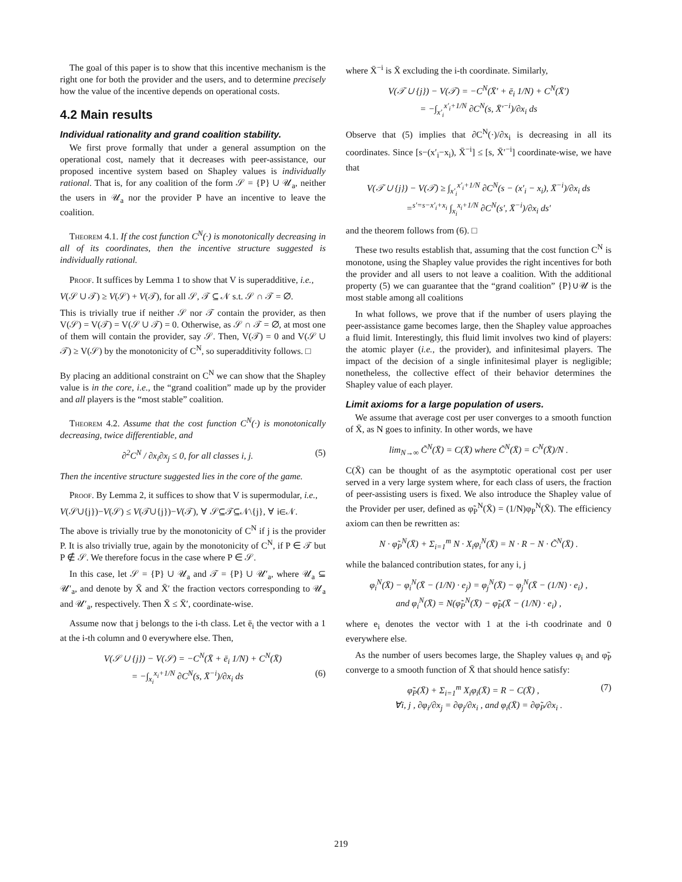The goal of this paper is to show that this incentive mechanism is the right one for both the provider and the users, and to determine precisely how the value of the incentive depends on operational costs.
4.2 Main results
Individual rationality and grand coalition stability.
We first prove formally that under a general assumption on the operational cost, namely that it decreases with peer-assistance, our proposed incentive system based on Shapley values is individually rational. That is, for any coalition of the form 𝒮 = {P} ∪ 𝒰<sub>a</sub>, neither the users in 𝒰<sub>a</sub> nor the provider P have an incentive to leave the coalition.
Theorem 4.1. If the cost function C<sup>N</sup>(·) is monotonically decreasing in all of its coordinates, then the incentive structure suggested is individually rational.
Proof. It suffices by Lemma 1 to show that V is superadditive, i.e.,
V(𝒮 ∪ 𝒯) ≥ V(𝒮) + V(𝒯), for all 𝒮, 𝒯 ⊆ 𝒩 s.t. 𝒮 ∩ 𝒯 = ∅.
This is trivially true if neither 𝒮 nor 𝒯 contain the provider, as then V(𝒮) = V(𝒯) = V(𝒮 ∪ 𝒯) = 0. Otherwise, as 𝒮 ∩ 𝒯 = ∅, at most one of them will contain the provider, say 𝒮. Then, V(𝒯) = 0 and V(𝒮 ∪ 𝒯) ≥ V(𝒮) by the monotonicity of C<sup>N</sup>, so superadditivity follows. □
By placing an additional constraint on C<sup>N</sup> we can show that the Shapley value is in the core, i.e., the “grand coalition” made up by the provider and all players is the “most stable” coalition.
Theorem 4.2. Assume that the cost function C<sup>N</sup>(·) is monotonically decreasing, twice differentiable, and
∂<sup>2</sup>C<sup>N</sup> / ∂x<sub>i</sub>∂x<sub>j</sub> ≤ 0, for all classes i, j. (5)
Then the incentive structure suggested lies in the core of the game.
Proof. By Lemma 2, it suffices to show that V is supermodular, i.e.,
V(𝒮∪{j})−V(𝒮) ≤ V(𝒯∪{j})−V(𝒯), ∀ 𝒮⊆𝒯⊆𝒩\{j}, ∀ i∈𝒩.
The above is trivially true by the monotonicity of C<sup>N</sup> if j is the provider P. It is also trivially true, again by the monotonicity of C<sup>N</sup>, if P ∈ 𝒯 but P ∉ 𝒮. We therefore focus in the case where P ∈ 𝒮.
In this case, let 𝒮 = {P} ∪ 𝒰<sub>a</sub> and 𝒯 = {P} ∪ 𝒰′<sub>a</sub>, where 𝒰<sub>a</sub> ⊆ 𝒰′<sub>a</sub>, and denote by X̄ and X̄′ the fraction vectors corresponding to 𝒰<sub>a</sub> and 𝒰′<sub>a</sub>, respectively. Then X̄ ≤ X̄′, coordinate-wise.
Assume now that j belongs to the i-th class. Let ē<sub>i</sub> the vector with a 1 at the i-th column and 0 everywhere else. Then,
V(𝒮 ∪ {j}) − V(𝒮) = −C<sup>N</sup>(X̄ + ē<sub>i</sub> 1/N) + C<sup>N</sup>(X̄)
= −∫<sub>x<sub>i</sub></sub><sup>x<sub>i</sub>+1/N</sup> ∂C<sup>N</sup>(s, X̄<sup>−i</sup>)/∂x<sub>i</sub> ds (6)
where X̄<sup>−i</sup> is X̄ excluding the i-th coordinate. Similarly,
V(𝒯 ∪ {j}) − V(𝒯) = −C<sup>N</sup>(X̄′ + ē<sub>i</sub> 1/N) + C<sup>N</sup>(X̄′)
= −∫<sub>x′<sub>i</sub></sub><sup>x′<sub>i</sub>+1/N</sup> ∂C<sup>N</sup>(s, X̄′<sup>−i</sup>)/∂x<sub>i</sub> ds
Observe that (5) implies that ∂C<sup>N</sup>(·)/∂x<sub>i</sub> is decreasing in all its coordinates. Since [s−(x′<sub>i</sub>−x<sub>i</sub>), X̄<sup>−i</sup>] ≤ [s, X̄′<sup>−i</sup>] coordinate-wise, we have that
V(𝒯 ∪ {j}) − V(𝒯) ≥ ∫<sub>x′<sub>i</sub></sub><sup>x′<sub>i</sub>+1/N</sup> ∂C<sup>N</sup>(s − (x′<sub>i</sub> − x<sub>i</sub>), X̄<sup>−i</sup>)/∂x<sub>i</sub> ds
=<sup>s′=s−x′<sub>i</sub>+x<sub>i</sub></sup> ∫<sub>x<sub>i</sub></sub><sup>x<sub>i</sub>+1/N</sup> ∂C<sup>N</sup>(s′, X̄<sup>−i</sup>)/∂x<sub>i</sub> ds′
and the theorem follows from (6). □
These two results establish that, assuming that the cost function C<sup>N</sup> is monotone, using the Shapley value provides the right incentives for both the provider and all users to not leave a coalition. With the additional property (5) we can guarantee that the “grand coalition” {P}∪𝒰 is the most stable among all coalitions
In what follows, we prove that if the number of users playing the peer-assistance game becomes large, then the Shapley value approaches a fluid limit. Interestingly, this fluid limit involves two kind of players: the atomic player (i.e., the provider), and infinitesimal players. The impact of the decision of a single infinitesimal player is negligible; nonetheless, the collective effect of their behavior determines the Shapley value of each player.
Limit axioms for a large population of users.
We assume that average cost per user converges to a smooth function of X̄, as N goes to infinity. In other words, we have
lim<sub>N→∞</sub> C̃<sup>N</sup>(X̄) = C(X̄) where C̃<sup>N</sup>(X̄) = C<sup>N</sup>(X̄)/N .
C(X̄) can be thought of as the asymptotic operational cost per user served in a very large system where, for each class of users, the fraction of peer-assisting users is fixed. We also introduce the Shapley value of the Provider per user, defined as φ̃<sub>P</sub><sup>N</sup>(X̄) = (1/N)φ<sub>P</sub><sup>N</sup>(X̄). The efficiency axiom can then be rewritten as:
N · φ̃<sub>P</sub><sup>N</sup>(X̄) + Σ<sub>i=1</sub><sup>m</sup> N · X<sub>i</sub>φ<sub>i</sub><sup>N</sup>(X̄) = N · R − N · C̃<sup>N</sup>(X̄) .
while the balanced contribution states, for any i, j
φ<sub>i</sub><sup>N</sup>(X̄) − φ<sub>i</sub><sup>N</sup>(X̄ − (1/N) · e<sub>j</sub>) = φ<sub>j</sub><sup>N</sup>(X̄) − φ<sub>j</sub><sup>N</sup>(X̄ − (1/N) · e<sub>i</sub>) ,
and φ<sub>i</sub><sup>N</sup>(X̄) = N(φ̃<sub>P</sub><sup>N</sup>(X̄) − φ̃<sub>P</sub>(X̄ − (1/N) · e<sub>i</sub>) ,
where e<sub>i</sub> denotes the vector with 1 at the i-th coodrinate and 0 everywhere else.
As the number of users becomes large, the Shapley values φ<sub>i</sub> and φ̃<sub>P</sub> converge to a smooth function of X̄ that should hence satisfy:
φ̃<sub>P</sub>(X̄) + Σ<sub>i=1</sub><sup>m</sup> X<sub>i</sub>φ<sub>i</sub>(X̄) = R − C(X̄) , (7)
∀i, j , ∂φ<sub>i</sub>/∂x<sub>j</sub> = ∂φ<sub>j</sub>/∂x<sub>i</sub> , and φ<sub>i</sub>(X̄) = ∂φ̃<sub>P</sub>/∂x<sub>i</sub> .
219